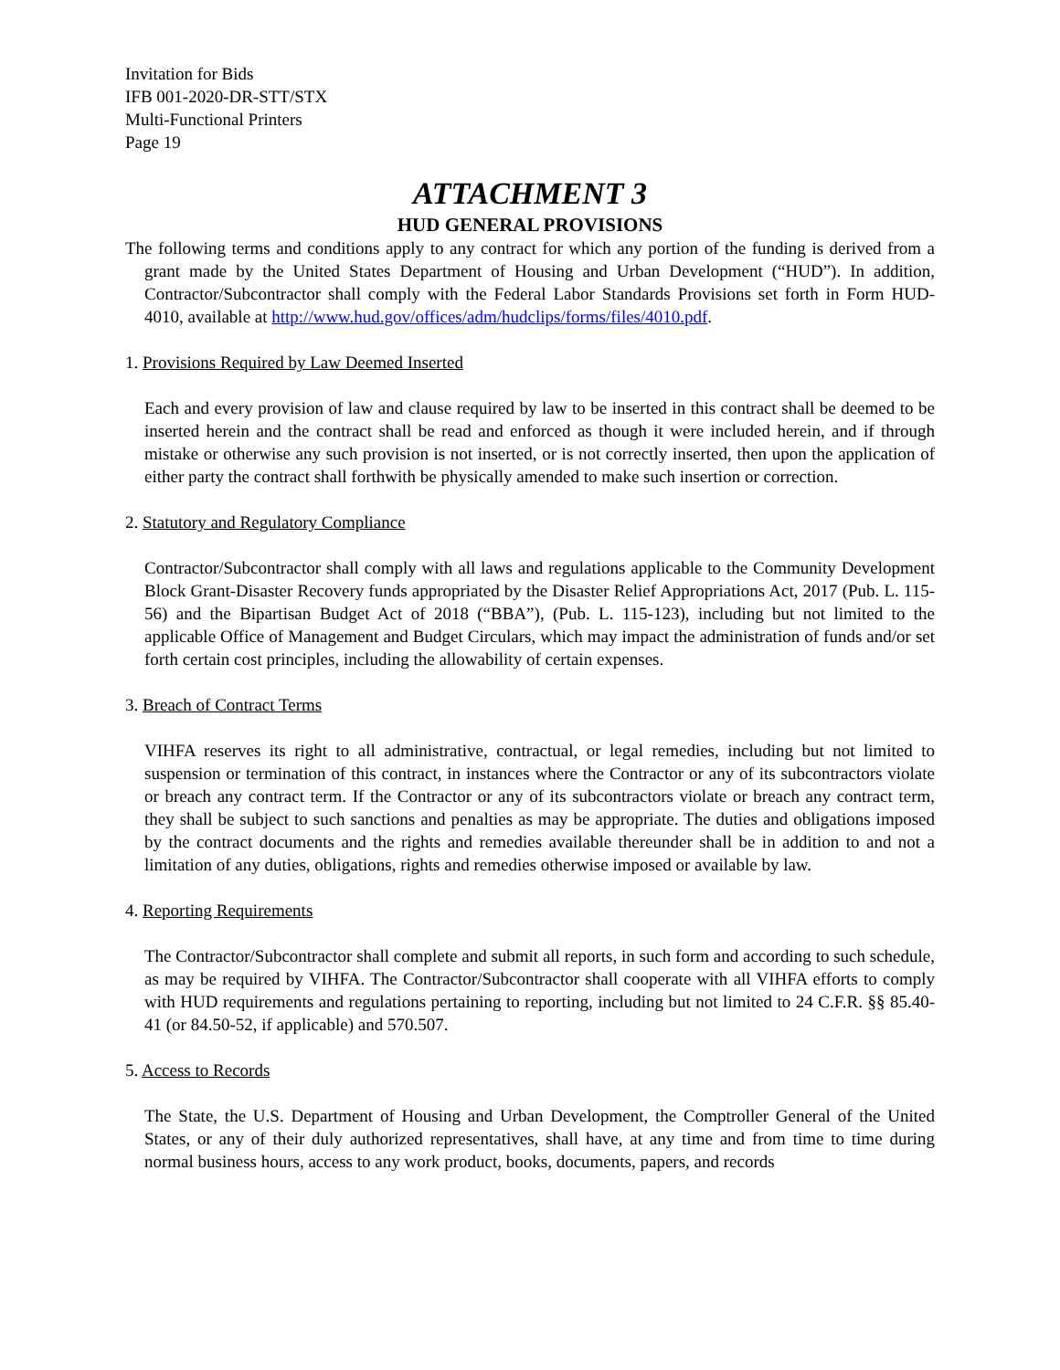Invitation for Bids
IFB 001-2020-DR-STT/STX
Multi-Functional Printers
Page 19
ATTACHMENT 3
HUD GENERAL PROVISIONS
The following terms and conditions apply to any contract for which any portion of the funding is derived from a grant made by the United States Department of Housing and Urban Development (“HUD”). In addition, Contractor/Subcontractor shall comply with the Federal Labor Standards Provisions set forth in Form HUD-4010, available at http://www.hud.gov/offices/adm/hudclips/forms/files/4010.pdf.
1. Provisions Required by Law Deemed Inserted
Each and every provision of law and clause required by law to be inserted in this contract shall be deemed to be inserted herein and the contract shall be read and enforced as though it were included herein, and if through mistake or otherwise any such provision is not inserted, or is not correctly inserted, then upon the application of either party the contract shall forthwith be physically amended to make such insertion or correction.
2. Statutory and Regulatory Compliance
Contractor/Subcontractor shall comply with all laws and regulations applicable to the Community Development Block Grant-Disaster Recovery funds appropriated by the Disaster Relief Appropriations Act, 2017 (Pub. L. 115-56) and the Bipartisan Budget Act of 2018 (“BBA”), (Pub. L. 115-123), including but not limited to the applicable Office of Management and Budget Circulars, which may impact the administration of funds and/or set forth certain cost principles, including the allowability of certain expenses.
3. Breach of Contract Terms
VIHFA reserves its right to all administrative, contractual, or legal remedies, including but not limited to suspension or termination of this contract, in instances where the Contractor or any of its subcontractors violate or breach any contract term. If the Contractor or any of its subcontractors violate or breach any contract term, they shall be subject to such sanctions and penalties as may be appropriate. The duties and obligations imposed by the contract documents and the rights and remedies available thereunder shall be in addition to and not a limitation of any duties, obligations, rights and remedies otherwise imposed or available by law.
4. Reporting Requirements
The Contractor/Subcontractor shall complete and submit all reports, in such form and according to such schedule, as may be required by VIHFA. The Contractor/Subcontractor shall cooperate with all VIHFA efforts to comply with HUD requirements and regulations pertaining to reporting, including but not limited to 24 C.F.R. §§ 85.40-41 (or 84.50-52, if applicable) and 570.507.
5. Access to Records
The State, the U.S. Department of Housing and Urban Development, the Comptroller General of the United States, or any of their duly authorized representatives, shall have, at any time and from time to time during normal business hours, access to any work product, books, documents, papers, and records